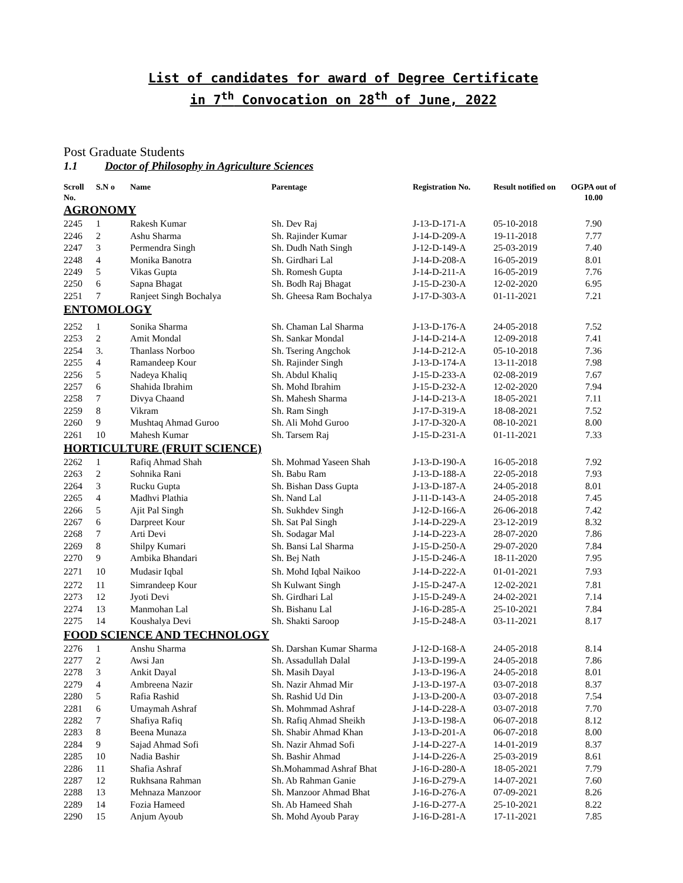List of candidates for award of Degree Certificate
in 7<sup>th</sup> Convocation on 28<sup>th</sup> of June, 2022
Post Graduate Students
1.1 Doctor of Philosophy in Agriculture Sciences
| Scroll No. | S.N o | Name | Parentage | Registration No. | Result notified on | OGPA out of 10.00 |
| --- | --- | --- | --- | --- | --- | --- |
| AGRONOMY | | | | | | |
| 2245 | 1 | Rakesh Kumar | Sh. Dev Raj | J-13-D-171-A | 05-10-2018 | 7.90 |
| 2246 | 2 | Ashu Sharma | Sh. Rajinder Kumar | J-14-D-209-A | 19-11-2018 | 7.77 |
| 2247 | 3 | Permendra Singh | Sh. Dudh Nath Singh | J-12-D-149-A | 25-03-2019 | 7.40 |
| 2248 | 4 | Monika Banotra | Sh. Girdhari Lal | J-14-D-208-A | 16-05-2019 | 8.01 |
| 2249 | 5 | Vikas Gupta | Sh. Romesh Gupta | J-14-D-211-A | 16-05-2019 | 7.76 |
| 2250 | 6 | Sapna Bhagat | Sh. Bodh Raj Bhagat | J-15-D-230-A | 12-02-2020 | 6.95 |
| 2251 | 7 | Ranjeet Singh Bochalya | Sh. Gheesa Ram Bochalya | J-17-D-303-A | 01-11-2021 | 7.21 |
| ENTOMOLOGY | | | | | | |
| 2252 | 1 | Sonika Sharma | Sh. Chaman Lal Sharma | J-13-D-176-A | 24-05-2018 | 7.52 |
| 2253 | 2 | Amit Mondal | Sh. Sankar Mondal | J-14-D-214-A | 12-09-2018 | 7.41 |
| 2254 | 3. | Thanlass Norboo | Sh. Tsering Angchok | J-14-D-212-A | 05-10-2018 | 7.36 |
| 2255 | 4 | Ramandeep Kour | Sh. Rajinder Singh | J-13-D-174-A | 13-11-2018 | 7.98 |
| 2256 | 5 | Nadeya Khaliq | Sh. Abdul Khaliq | J-15-D-233-A | 02-08-2019 | 7.67 |
| 2257 | 6 | Shahida Ibrahim | Sh. Mohd Ibrahim | J-15-D-232-A | 12-02-2020 | 7.94 |
| 2258 | 7 | Divya Chaand | Sh. Mahesh Sharma | J-14-D-213-A | 18-05-2021 | 7.11 |
| 2259 | 8 | Vikram | Sh. Ram Singh | J-17-D-319-A | 18-08-2021 | 7.52 |
| 2260 | 9 | Mushtaq Ahmad Guroo | Sh. Ali Mohd Guroo | J-17-D-320-A | 08-10-2021 | 8.00 |
| 2261 | 10 | Mahesh Kumar | Sh. Tarsem Raj | J-15-D-231-A | 01-11-2021 | 7.33 |
| HORTICULTURE (FRUIT SCIENCE) | | | | | | |
| 2262 | 1 | Rafiq Ahmad Shah | Sh. Mohmad Yaseen Shah | J-13-D-190-A | 16-05-2018 | 7.92 |
| 2263 | 2 | Sohnika Rani | Sh. Babu Ram | J-13-D-188-A | 22-05-2018 | 7.93 |
| 2264 | 3 | Rucku Gupta | Sh. Bishan Dass Gupta | J-13-D-187-A | 24-05-2018 | 8.01 |
| 2265 | 4 | Madhvi Plathia | Sh. Nand Lal | J-11-D-143-A | 24-05-2018 | 7.45 |
| 2266 | 5 | Ajit Pal Singh | Sh. Sukhdev Singh | J-12-D-166-A | 26-06-2018 | 7.42 |
| 2267 | 6 | Darpreet Kour | Sh. Sat Pal Singh | J-14-D-229-A | 23-12-2019 | 8.32 |
| 2268 | 7 | Arti Devi | Sh. Sodagar Mal | J-14-D-223-A | 28-07-2020 | 7.86 |
| 2269 | 8 | Shilpy Kumari | Sh. Bansi Lal Sharma | J-15-D-250-A | 29-07-2020 | 7.84 |
| 2270 | 9 | Ambika Bhandari | Sh. Bej Nath | J-15-D-246-A | 18-11-2020 | 7.95 |
| 2271 | 10 | Mudasir Iqbal | Sh. Mohd Iqbal Naikoo | J-14-D-222-A | 01-01-2021 | 7.93 |
| 2272 | 11 | Simrandeep Kour | Sh Kulwant Singh | J-15-D-247-A | 12-02-2021 | 7.81 |
| 2273 | 12 | Jyoti Devi | Sh. Girdhari Lal | J-15-D-249-A | 24-02-2021 | 7.14 |
| 2274 | 13 | Manmohan Lal | Sh. Bishanu Lal | J-16-D-285-A | 25-10-2021 | 7.84 |
| 2275 | 14 | Koushalya Devi | Sh. Shakti Saroop | J-15-D-248-A | 03-11-2021 | 8.17 |
| FOOD SCIENCE AND TECHNOLOGY | | | | | | |
| 2276 | 1 | Anshu Sharma | Sh. Darshan Kumar Sharma | J-12-D-168-A | 24-05-2018 | 8.14 |
| 2277 | 2 | Awsi Jan | Sh. Assadullah Dalal | J-13-D-199-A | 24-05-2018 | 7.86 |
| 2278 | 3 | Ankit Dayal | Sh. Masih Dayal | J-13-D-196-A | 24-05-2018 | 8.01 |
| 2279 | 4 | Ambreena Nazir | Sh. Nazir Ahmad Mir | J-13-D-197-A | 03-07-2018 | 8.37 |
| 2280 | 5 | Rafia Rashid | Sh. Rashid Ud Din | J-13-D-200-A | 03-07-2018 | 7.54 |
| 2281 | 6 | Umaymah Ashraf | Sh. Mohmmad Ashraf | J-14-D-228-A | 03-07-2018 | 7.70 |
| 2282 | 7 | Shafiya Rafiq | Sh. Rafiq Ahmad Sheikh | J-13-D-198-A | 06-07-2018 | 8.12 |
| 2283 | 8 | Beena Munaza | Sh. Shabir Ahmad Khan | J-13-D-201-A | 06-07-2018 | 8.00 |
| 2284 | 9 | Sajad Ahmad Sofi | Sh. Nazir Ahmad Sofi | J-14-D-227-A | 14-01-2019 | 8.37 |
| 2285 | 10 | Nadia Bashir | Sh. Bashir Ahmad | J-14-D-226-A | 25-03-2019 | 8.61 |
| 2286 | 11 | Shafia Ashraf | Sh.Mohammad Ashraf Bhat | J-16-D-280-A | 18-05-2021 | 7.79 |
| 2287 | 12 | Rukhsana Rahman | Sh. Ab Rahman Ganie | J-16-D-279-A | 14-07-2021 | 7.60 |
| 2288 | 13 | Mehnaza Manzoor | Sh. Manzoor Ahmad Bhat | J-16-D-276-A | 07-09-2021 | 8.26 |
| 2289 | 14 | Fozia Hameed | Sh. Ab Hameed Shah | J-16-D-277-A | 25-10-2021 | 8.22 |
| 2290 | 15 | Anjum Ayoub | Sh. Mohd Ayoub Paray | J-16-D-281-A | 17-11-2021 | 7.85 |